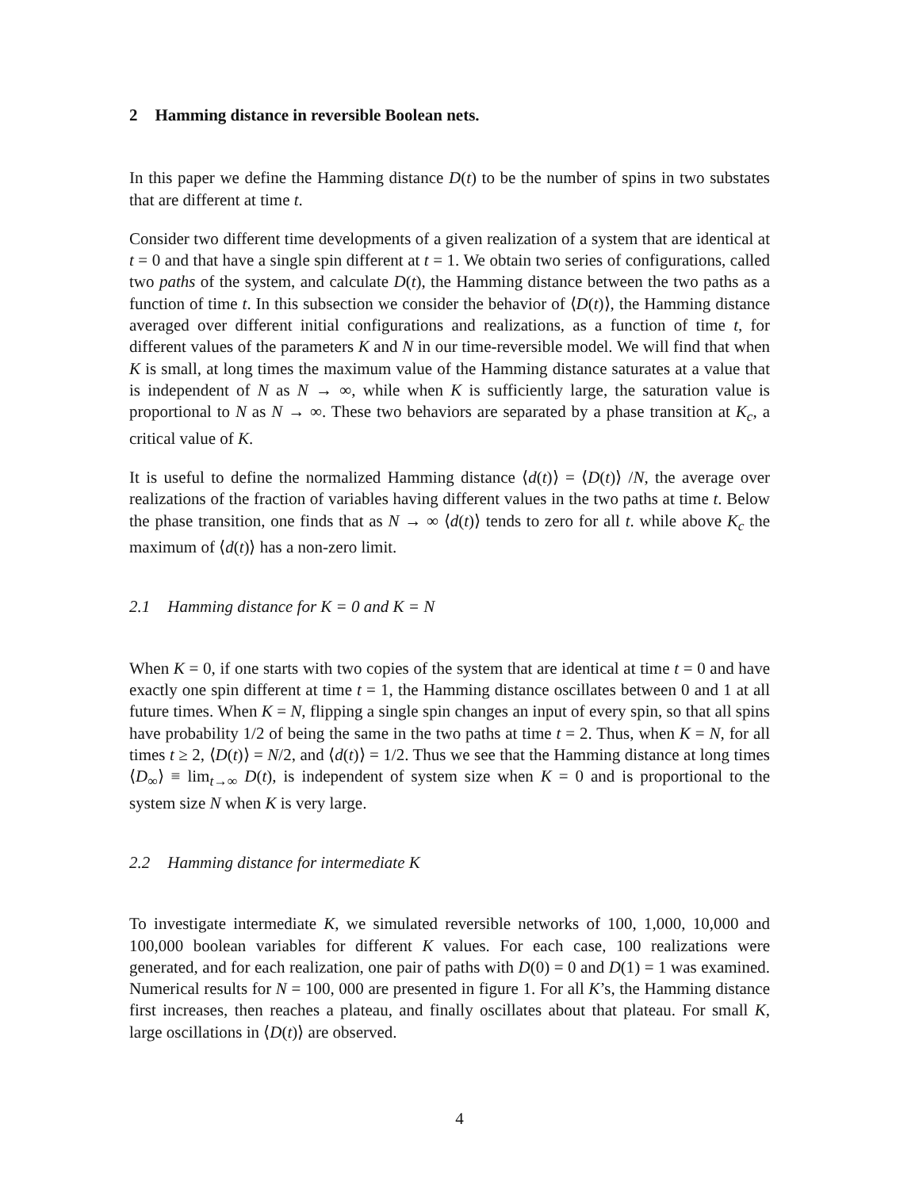2 Hamming distance in reversible Boolean nets.
In this paper we define the Hamming distance D(t) to be the number of spins in two substates that are different at time t.
Consider two different time developments of a given realization of a system that are identical at t = 0 and that have a single spin different at t = 1. We obtain two series of configurations, called two paths of the system, and calculate D(t), the Hamming distance between the two paths as a function of time t. In this subsection we consider the behavior of ⟨D(t)⟩, the Hamming distance averaged over different initial configurations and realizations, as a function of time t, for different values of the parameters K and N in our time-reversible model. We will find that when K is small, at long times the maximum value of the Hamming distance saturates at a value that is independent of N as N → ∞, while when K is sufficiently large, the saturation value is proportional to N as N → ∞. These two behaviors are separated by a phase transition at K<sub>c</sub>, a critical value of K.
It is useful to define the normalized Hamming distance ⟨d(t)⟩ = ⟨D(t)⟩ /N, the average over realizations of the fraction of variables having different values in the two paths at time t. Below the phase transition, one finds that as N → ∞ ⟨d(t)⟩ tends to zero for all t. while above K<sub>c</sub> the maximum of ⟨d(t)⟩ has a non-zero limit.
2.1 Hamming distance for K = 0 and K = N
When K = 0, if one starts with two copies of the system that are identical at time t = 0 and have exactly one spin different at time t = 1, the Hamming distance oscillates between 0 and 1 at all future times. When K = N, flipping a single spin changes an input of every spin, so that all spins have probability 1/2 of being the same in the two paths at time t = 2. Thus, when K = N, for all times t ≥ 2, ⟨D(t)⟩ = N/2, and ⟨d(t)⟩ = 1/2. Thus we see that the Hamming distance at long times ⟨D<sub>∞</sub>⟩ ≡ lim<sub>t→∞</sub> D(t), is independent of system size when K = 0 and is proportional to the system size N when K is very large.
2.2 Hamming distance for intermediate K
To investigate intermediate K, we simulated reversible networks of 100, 1,000, 10,000 and 100,000 boolean variables for different K values. For each case, 100 realizations were generated, and for each realization, one pair of paths with D(0) = 0 and D(1) = 1 was examined. Numerical results for N = 100, 000 are presented in figure 1. For all K’s, the Hamming distance first increases, then reaches a plateau, and finally oscillates about that plateau. For small K, large oscillations in ⟨D(t)⟩ are observed.
4